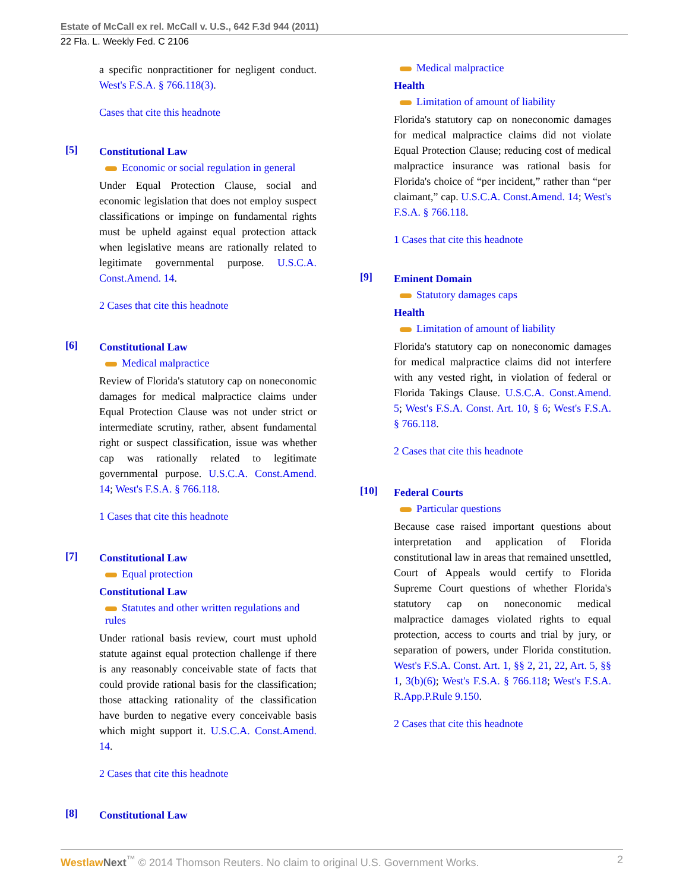Estate of McCall ex rel. McCall v. U.S., 642 F.3d 944 (2011)
22 Fla. L. Weekly Fed. C 2106
a specific nonpractitioner for negligent conduct. West's F.S.A. § 766.118(3).
Cases that cite this headnote
[5]
Constitutional Law
Economic or social regulation in general
Under Equal Protection Clause, social and economic legislation that does not employ suspect classifications or impinge on fundamental rights must be upheld against equal protection attack when legislative means are rationally related to legitimate governmental purpose. U.S.C.A. Const.Amend. 14.
2 Cases that cite this headnote
[6]
Constitutional Law
Medical malpractice
Review of Florida's statutory cap on noneconomic damages for medical malpractice claims under Equal Protection Clause was not under strict or intermediate scrutiny, rather, absent fundamental right or suspect classification, issue was whether cap was rationally related to legitimate governmental purpose. U.S.C.A. Const.Amend. 14; West's F.S.A. § 766.118.
1 Cases that cite this headnote
[7]
Constitutional Law
Equal protection
Constitutional Law
Statutes and other written regulations and rules
Under rational basis review, court must uphold statute against equal protection challenge if there is any reasonably conceivable state of facts that could provide rational basis for the classification; those attacking rationality of the classification have burden to negative every conceivable basis which might support it. U.S.C.A. Const.Amend. 14.
2 Cases that cite this headnote
[8]
Constitutional Law
Medical malpractice
Health
Limitation of amount of liability
Florida's statutory cap on noneconomic damages for medical malpractice claims did not violate Equal Protection Clause; reducing cost of medical malpractice insurance was rational basis for Florida's choice of “per incident,” rather than “per claimant,” cap. U.S.C.A. Const.Amend. 14; West's F.S.A. § 766.118.
1 Cases that cite this headnote
[9]
Eminent Domain
Statutory damages caps
Health
Limitation of amount of liability
Florida's statutory cap on noneconomic damages for medical malpractice claims did not interfere with any vested right, in violation of federal or Florida Takings Clause. U.S.C.A. Const.Amend. 5; West's F.S.A. Const. Art. 10, § 6; West's F.S.A. § 766.118.
2 Cases that cite this headnote
[10]
Federal Courts
Particular questions
Because case raised important questions about interpretation and application of Florida constitutional law in areas that remained unsettled, Court of Appeals would certify to Florida Supreme Court questions of whether Florida's statutory cap on noneconomic medical malpractice damages violated rights to equal protection, access to courts and trial by jury, or separation of powers, under Florida constitution. West's F.S.A. Const. Art. 1, §§ 2, 21, 22, Art. 5, §§ 1, 3(b)(6); West's F.S.A. § 766.118; West's F.S.A. R.App.P.Rule 9.150.
2 Cases that cite this headnote
Westlaw Next<sup>™</sup> © 2014 Thomson Reuters. No claim to original U.S. Government Works. 2